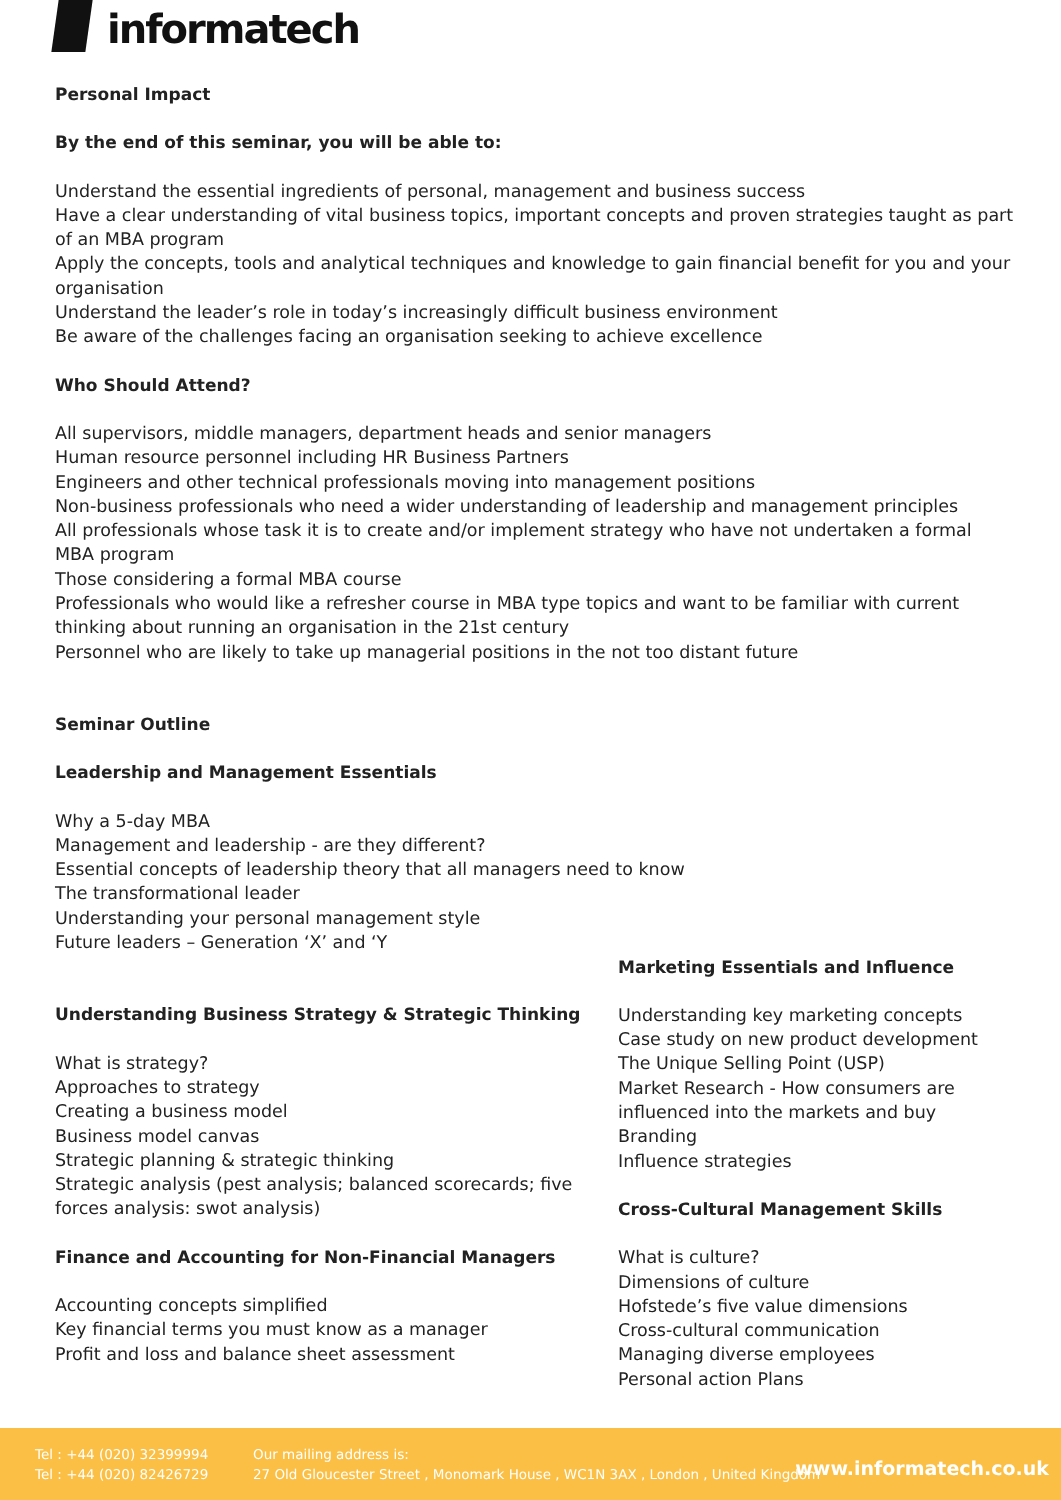informatech
Personal Impact
By the end of this seminar, you will be able to:
Understand the essential ingredients of personal, management and business success
Have a clear understanding of vital business topics, important concepts and proven strategies taught as part of an MBA program
Apply the concepts, tools and analytical techniques and knowledge to gain financial benefit for you and your organisation
Understand the leader’s role in today’s increasingly difficult business environment
Be aware of the challenges facing an organisation seeking to achieve excellence
Who Should Attend?
All supervisors, middle managers, department heads and senior managers
Human resource personnel including HR Business Partners
Engineers and other technical professionals moving into management positions
Non-business professionals who need a wider understanding of leadership and management principles
All professionals whose task it is to create and/or implement strategy who have not undertaken a formal MBA program
Those considering a formal MBA course
Professionals who would like a refresher course in MBA type topics and want to be familiar with current thinking about running an organisation in the 21st century
Personnel who are likely to take up managerial positions in the not too distant future
Seminar Outline
Leadership and Management Essentials
Why a 5-day MBA
Management and leadership - are they different?
Essential concepts of leadership theory that all managers need to know
The transformational leader
Understanding your personal management style
Future leaders – Generation ‘X’ and ‘Y
Understanding Business Strategy & Strategic Thinking
What is strategy?
Approaches to strategy
Creating a business model
Business model canvas
Strategic planning & strategic thinking
Strategic analysis (pest analysis; balanced scorecards; five forces analysis: swot analysis)
Finance and Accounting for Non-Financial Managers
Accounting concepts simplified
Key financial terms you must know as a manager
Profit and loss and balance sheet assessment
Marketing Essentials and Influence
Understanding key marketing concepts
Case study on new product development
The Unique Selling Point (USP)
Market Research - How consumers are influenced into the markets and buy
Branding
Influence strategies
Cross-Cultural Management Skills
What is culture?
Dimensions of culture
Hofstede’s five value dimensions
Cross-cultural communication
Managing diverse employees
Personal action Plans
Tel : +44 (020) 32399994
Tel : +44 (020) 82426729
Our mailing address is:
27 Old Gloucester Street , Monomark House , WC1N 3AX , London , United Kingdom
www.informatech.co.uk